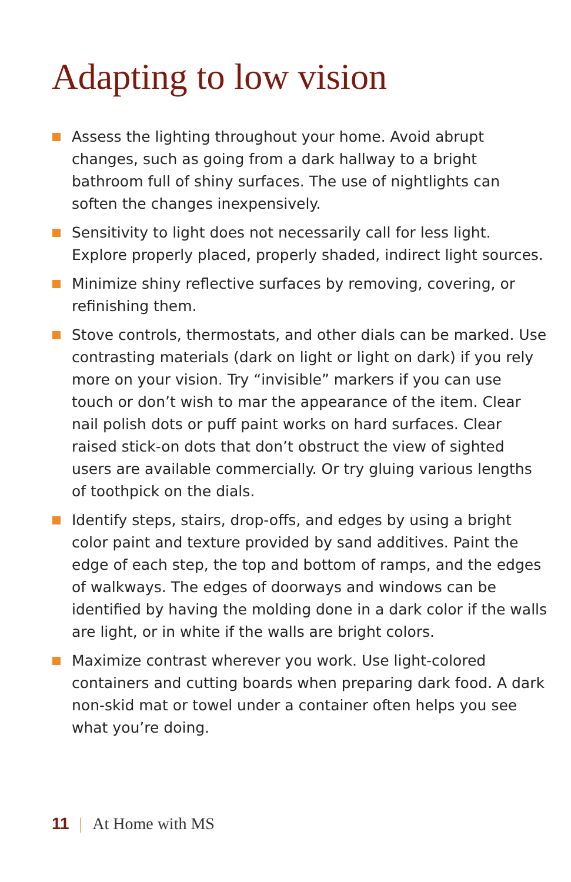Adapting to low vision
Assess the lighting throughout your home. Avoid abrupt changes, such as going from a dark hallway to a bright bathroom full of shiny surfaces. The use of nightlights can soften the changes inexpensively.
Sensitivity to light does not necessarily call for less light. Explore properly placed, properly shaded, indirect light sources.
Minimize shiny reflective surfaces by removing, covering, or refinishing them.
Stove controls, thermostats, and other dials can be marked. Use contrasting materials (dark on light or light on dark) if you rely more on your vision. Try “invisible” markers if you can use touch or don’t wish to mar the appearance of the item. Clear nail polish dots or puff paint works on hard surfaces. Clear raised stick-on dots that don’t obstruct the view of sighted users are available commercially. Or try gluing various lengths of toothpick on the dials.
Identify steps, stairs, drop-offs, and edges by using a bright color paint and texture provided by sand additives. Paint the edge of each step, the top and bottom of ramps, and the edges of walkways. The edges of doorways and windows can be identified by having the molding done in a dark color if the walls are light, or in white if the walls are bright colors.
Maximize contrast wherever you work. Use light-colored containers and cutting boards when preparing dark food. A dark non-skid mat or towel under a container often helps you see what you’re doing.
11 | At Home with MS